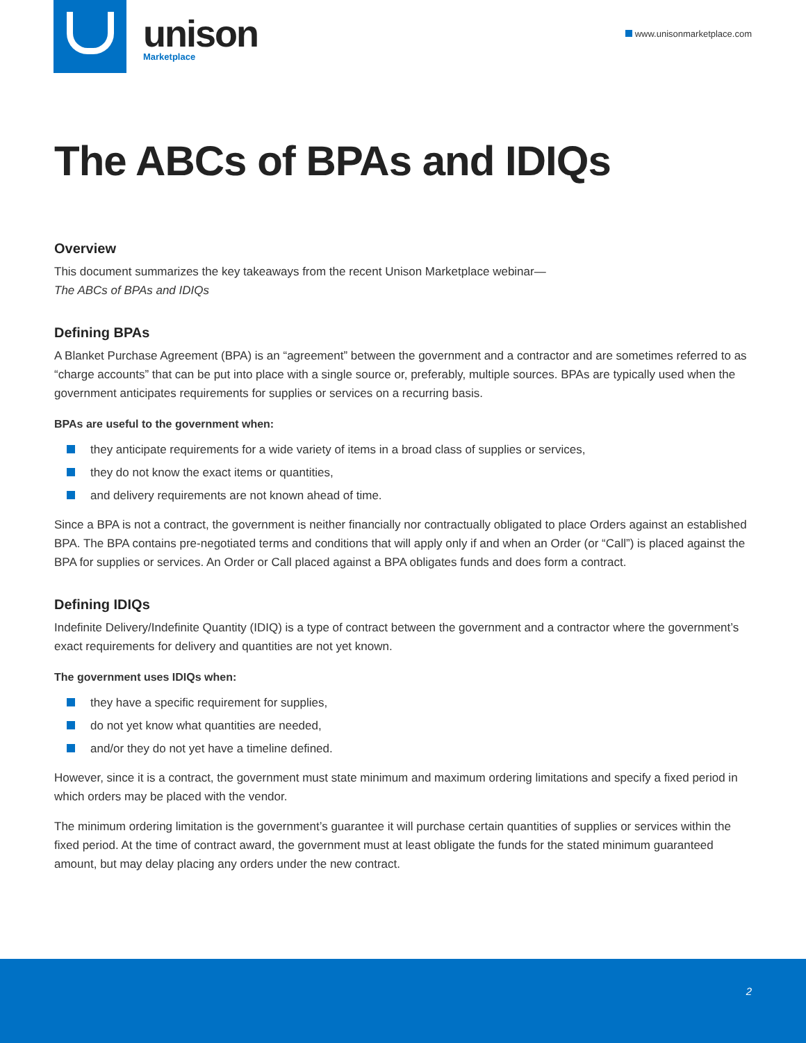unison
Marketplace
www.unisonmarketplace.com
The ABCs of BPAs and IDIQs
Overview
This document summarizes the key takeaways from the recent Unison Marketplace webinar—
The ABCs of BPAs and IDIQs
Defining BPAs
A Blanket Purchase Agreement (BPA) is an “agreement” between the government and a contractor and are sometimes referred to as “charge accounts” that can be put into place with a single source or, preferably, multiple sources. BPAs are typically used when the government anticipates requirements for supplies or services on a recurring basis.
BPAs are useful to the government when:
they anticipate requirements for a wide variety of items in a broad class of supplies or services,
they do not know the exact items or quantities,
and delivery requirements are not known ahead of time.
Since a BPA is not a contract, the government is neither financially nor contractually obligated to place Orders against an established BPA. The BPA contains pre-negotiated terms and conditions that will apply only if and when an Order (or “Call”) is placed against the BPA for supplies or services. An Order or Call placed against a BPA obligates funds and does form a contract.
Defining IDIQs
Indefinite Delivery/Indefinite Quantity (IDIQ) is a type of contract between the government and a contractor where the government’s exact requirements for delivery and quantities are not yet known.
The government uses IDIQs when:
they have a specific requirement for supplies,
do not yet know what quantities are needed,
and/or they do not yet have a timeline defined.
However, since it is a contract, the government must state minimum and maximum ordering limitations and specify a fixed period in which orders may be placed with the vendor.
The minimum ordering limitation is the government’s guarantee it will purchase certain quantities of supplies or services within the fixed period. At the time of contract award, the government must at least obligate the funds for the stated minimum guaranteed amount, but may delay placing any orders under the new contract.
2